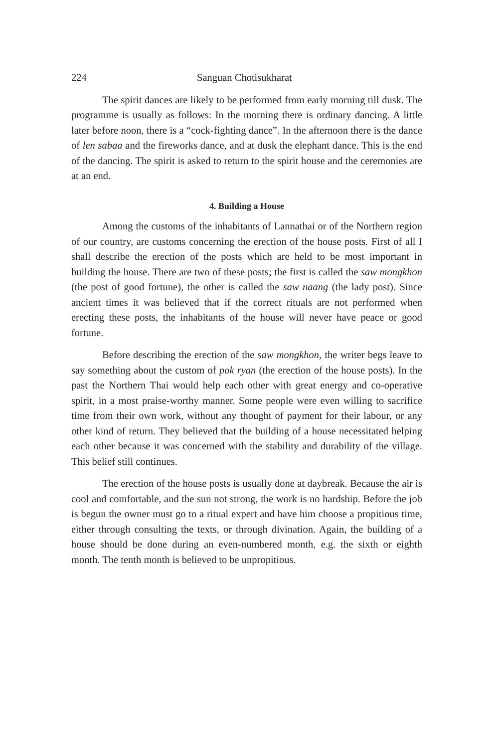224 Sanguan Chotisukharat
The spirit dances are likely to be performed from early morning till dusk. The programme is usually as follows: In the morning there is ordinary dancing. A little later before noon, there is a “cock-fighting dance”. In the afternoon there is the dance of len sabaa and the fireworks dance, and at dusk the elephant dance. This is the end of the dancing. The spirit is asked to return to the spirit house and the ceremonies are at an end.
4. Building a House
Among the customs of the inhabitants of Lannathai or of the Northern region of our country, are customs concerning the erection of the house posts. First of all I shall describe the erection of the posts which are held to be most important in building the house. There are two of these posts; the first is called the saw mongkhon (the post of good fortune), the other is called the saw naang (the lady post). Since ancient times it was believed that if the correct rituals are not performed when erecting these posts, the inhabitants of the house will never have peace or good fortune.
Before describing the erection of the saw mongkhon, the writer begs leave to say something about the custom of pok ryan (the erection of the house posts). In the past the Northern Thai would help each other with great energy and co-operative spirit, in a most praise-worthy manner. Some people were even willing to sacrifice time from their own work, without any thought of payment for their labour, or any other kind of return. They believed that the building of a house necessitated helping each other because it was concerned with the stability and durability of the village. This belief still continues.
The erection of the house posts is usually done at daybreak. Because the air is cool and comfortable, and the sun not strong, the work is no hardship. Before the job is begun the owner must go to a ritual expert and have him choose a propitious time, either through consulting the texts, or through divination. Again, the building of a house should be done during an even-numbered month, e.g. the sixth or eighth month. The tenth month is believed to be unpropitious.